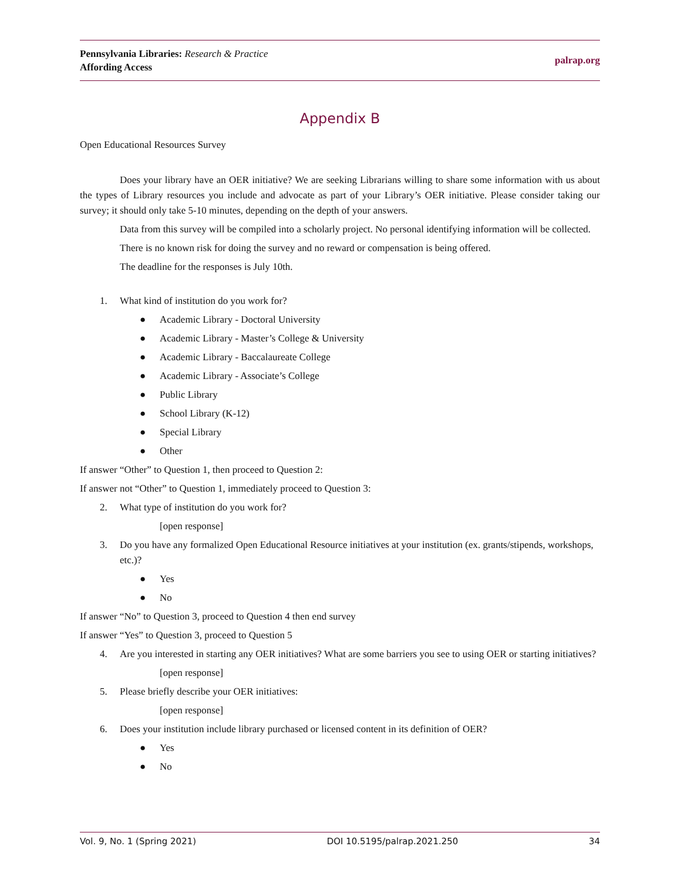Pennsylvania Libraries: Research & Practice
Affording Access
palrap.org
Appendix B
Open Educational Resources Survey
Does your library have an OER initiative? We are seeking Librarians willing to share some information with us about the types of Library resources you include and advocate as part of your Library’s OER initiative. Please consider taking our survey; it should only take 5-10 minutes, depending on the depth of your answers.
Data from this survey will be compiled into a scholarly project. No personal identifying information will be collected.
There is no known risk for doing the survey and no reward or compensation is being offered.
The deadline for the responses is July 10th.
1. What kind of institution do you work for?
● Academic Library - Doctoral University
● Academic Library - Master’s College & University
● Academic Library - Baccalaureate College
● Academic Library - Associate’s College
● Public Library
● School Library (K-12)
● Special Library
● Other
If answer “Other” to Question 1, then proceed to Question 2:
If answer not “Other” to Question 1, immediately proceed to Question 3:
2. What type of institution do you work for?
[open response]
3. Do you have any formalized Open Educational Resource initiatives at your institution (ex. grants/stipends, workshops, etc.)?
● Yes
● No
If answer “No” to Question 3, proceed to Question 4 then end survey
If answer “Yes” to Question 3, proceed to Question 5
4. Are you interested in starting any OER initiatives? What are some barriers you see to using OER or starting initiatives?
[open response]
5. Please briefly describe your OER initiatives:
[open response]
6. Does your institution include library purchased or licensed content in its definition of OER?
● Yes
● No
Vol. 9, No. 1 (Spring 2021) DOI 10.5195/palrap.2021.250 34